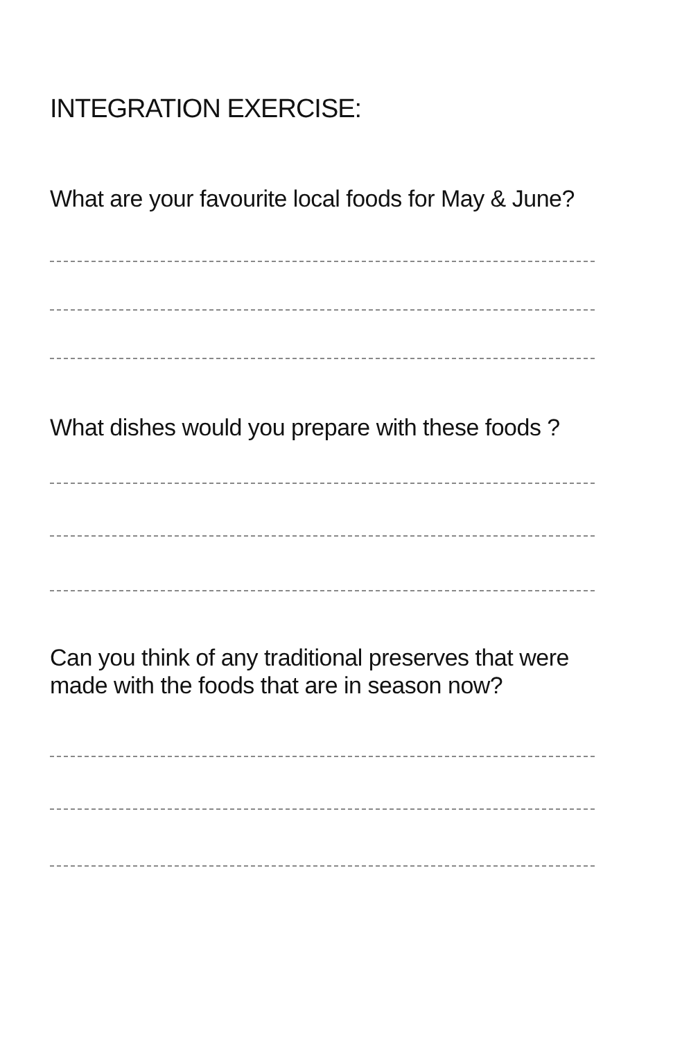INTEGRATION EXERCISE:
What are your favourite local foods for May & June?
What dishes would you prepare with these foods ?
Can you think of any traditional preserves that were made with the foods that are in season now?